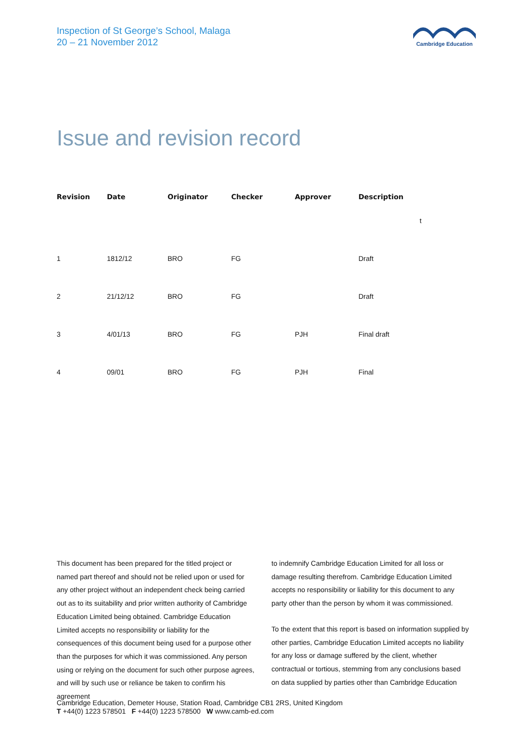Inspection of St George’s School, Malaga
20 – 21 November 2012
Cambridge Education
Issue and revision record
| Revision | Date | Originator | Checker | Approver | Description | |
| --- | --- | --- | --- | --- | --- | --- |
| | | | | | | t |
| 1 | 1812/12 | BRO | FG | | Draft | |
| 2 | 21/12/12 | BRO | FG | | Draft | |
| 3 | 4/01/13 | BRO | FG | PJH | Final draft | |
| 4 | 09/01 | BRO | FG | PJH | Final | |
This document has been prepared for the titled project or named part thereof and should not be relied upon or used for any other project without an independent check being carried out as to its suitability and prior written authority of Cambridge Education Limited being obtained. Cambridge Education Limited accepts no responsibility or liability for the consequences of this document being used for a purpose other than the purposes for which it was commissioned. Any person using or relying on the document for such other purpose agrees, and will by such use or reliance be taken to confirm his agreement
to indemnify Cambridge Education Limited for all loss or damage resulting therefrom. Cambridge Education Limited accepts no responsibility or liability for this document to any party other than the person by whom it was commissioned.
To the extent that this report is based on information supplied by other parties, Cambridge Education Limited accepts no liability for any loss or damage suffered by the client, whether contractual or tortious, stemming from any conclusions based on data supplied by parties other than Cambridge Education
Cambridge Education, Demeter House, Station Road, Cambridge CB1 2RS, United Kingdom
T +44(0) 1223 578501 F +44(0) 1223 578500 W www.camb-ed.com